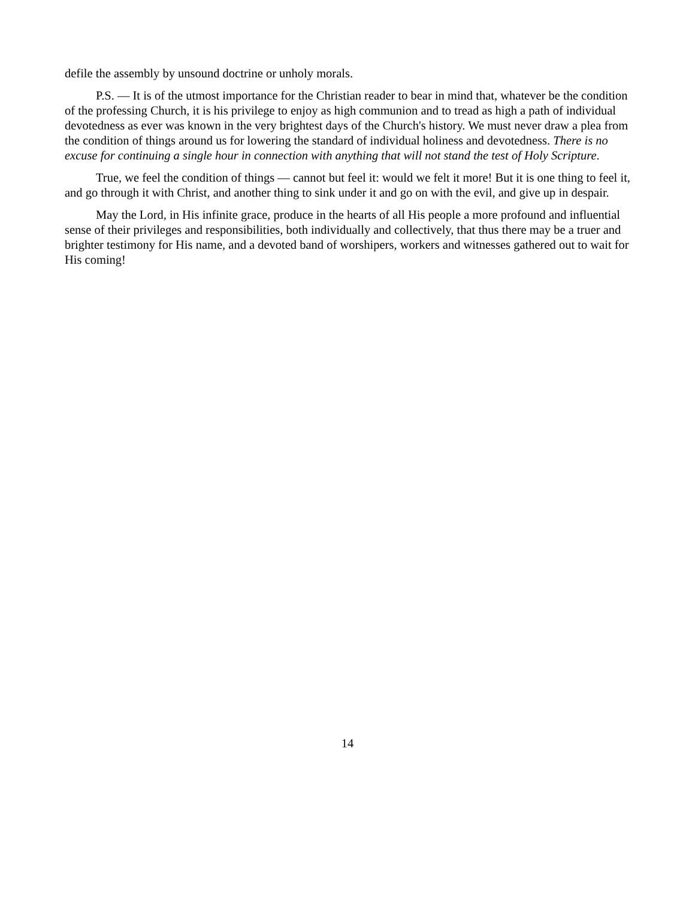defile the assembly by unsound doctrine or unholy morals.
P.S. — It is of the utmost importance for the Christian reader to bear in mind that, whatever be the condition of the professing Church, it is his privilege to enjoy as high communion and to tread as high a path of individual devotedness as ever was known in the very brightest days of the Church's history. We must never draw a plea from the condition of things around us for lowering the standard of individual holiness and devotedness. There is no excuse for continuing a single hour in connection with anything that will not stand the test of Holy Scripture.
True, we feel the condition of things — cannot but feel it: would we felt it more! But it is one thing to feel it, and go through it with Christ, and another thing to sink under it and go on with the evil, and give up in despair.
May the Lord, in His infinite grace, produce in the hearts of all His people a more profound and influential sense of their privileges and responsibilities, both individually and collectively, that thus there may be a truer and brighter testimony for His name, and a devoted band of worshipers, workers and witnesses gathered out to wait for His coming!
14